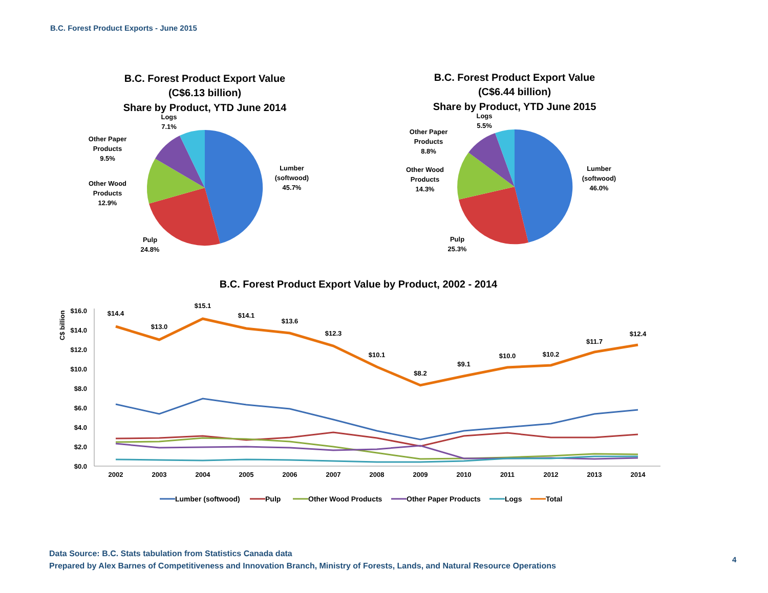B.C. Forest Product Exports - June 2015
B.C. Forest Product Export Value
(C$6.13 billion)
Share by Product, YTD June 2014
B.C. Forest Product Export Value
(C$6.44 billion)
Share by Product, YTD June 2015
B.C. Forest Product Export Value by Product, 2002 - 2014
Logs
7.1%
Other Paper
Products
9.5%
Other Wood
Products
12.9%
Lumber
(softwood)
45.7%
Pulp
24.8%
Logs
5.5%
Other Paper
Products
8.8%
Other Wood
Products
14.3%
Lumber
(softwood)
46.0%
Pulp
25.3%
$16.0
$14.0
$12.0
$10.0
$8.0
$6.0
$4.0
$2.0
$0.0
C$ billion
2002
2003
2004
2005
2006
2007
2008
2009
2010
2011
2012
2013
2014
$14.4
$13.0
$15.1
$14.1
$13.6
$12.3
$10.1
$8.2
$9.1
$10.0
$10.2
$11.7
$12.4
Lumber (softwood)
Pulp
Other Wood Products
Other Paper Products
Logs
Total
Data Source: B.C. Stats tabulation from Statistics Canada data
Prepared by Alex Barnes of Competitiveness and Innovation Branch, Ministry of Forests, Lands, and Natural Resource Operations
4